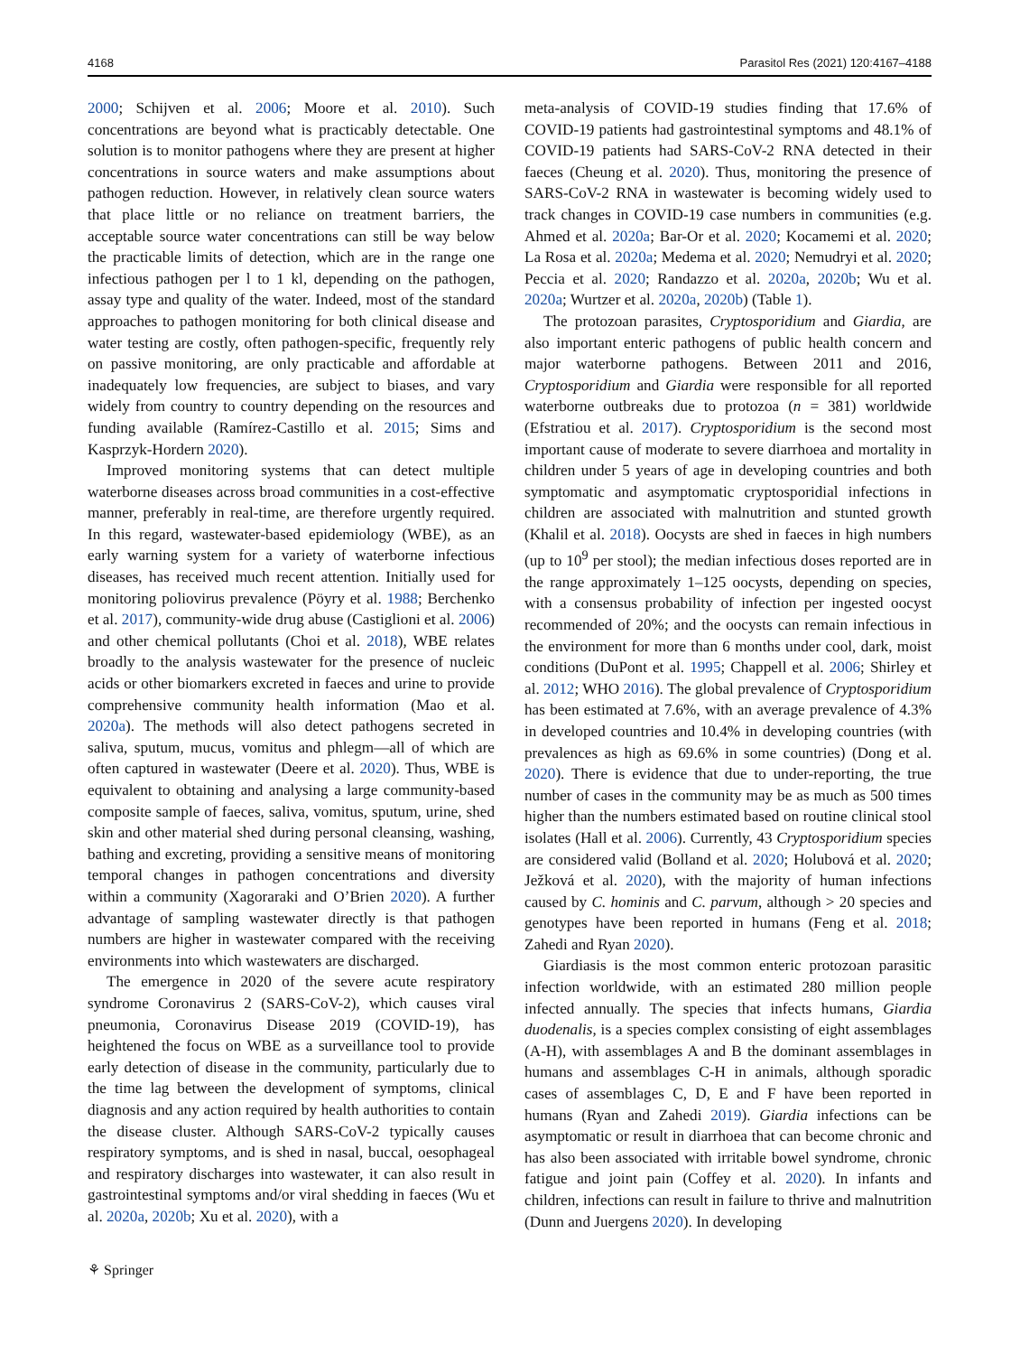4168 Parasitol Res (2021) 120:4167–4188
2000; Schijven et al. 2006; Moore et al. 2010). Such concentrations are beyond what is practicably detectable. One solution is to monitor pathogens where they are present at higher concentrations in source waters and make assumptions about pathogen reduction. However, in relatively clean source waters that place little or no reliance on treatment barriers, the acceptable source water concentrations can still be way below the practicable limits of detection, which are in the range one infectious pathogen per l to 1 kl, depending on the pathogen, assay type and quality of the water. Indeed, most of the standard approaches to pathogen monitoring for both clinical disease and water testing are costly, often pathogen-specific, frequently rely on passive monitoring, are only practicable and affordable at inadequately low frequencies, are subject to biases, and vary widely from country to country depending on the resources and funding available (Ramírez-Castillo et al. 2015; Sims and Kasprzyk-Hordern 2020).
Improved monitoring systems that can detect multiple waterborne diseases across broad communities in a cost-effective manner, preferably in real-time, are therefore urgently required. In this regard, wastewater-based epidemiology (WBE), as an early warning system for a variety of waterborne infectious diseases, has received much recent attention. Initially used for monitoring poliovirus prevalence (Pöyry et al. 1988; Berchenko et al. 2017), community-wide drug abuse (Castiglioni et al. 2006) and other chemical pollutants (Choi et al. 2018), WBE relates broadly to the analysis wastewater for the presence of nucleic acids or other biomarkers excreted in faeces and urine to provide comprehensive community health information (Mao et al. 2020a). The methods will also detect pathogens secreted in saliva, sputum, mucus, vomitus and phlegm—all of which are often captured in wastewater (Deere et al. 2020). Thus, WBE is equivalent to obtaining and analysing a large community-based composite sample of faeces, saliva, vomitus, sputum, urine, shed skin and other material shed during personal cleansing, washing, bathing and excreting, providing a sensitive means of monitoring temporal changes in pathogen concentrations and diversity within a community (Xagoraraki and O’Brien 2020). A further advantage of sampling wastewater directly is that pathogen numbers are higher in wastewater compared with the receiving environments into which wastewaters are discharged.
The emergence in 2020 of the severe acute respiratory syndrome Coronavirus 2 (SARS-CoV-2), which causes viral pneumonia, Coronavirus Disease 2019 (COVID-19), has heightened the focus on WBE as a surveillance tool to provide early detection of disease in the community, particularly due to the time lag between the development of symptoms, clinical diagnosis and any action required by health authorities to contain the disease cluster. Although SARS-CoV-2 typically causes respiratory symptoms, and is shed in nasal, buccal, oesophageal and respiratory discharges into wastewater, it can also result in gastrointestinal symptoms and/or viral shedding in faeces (Wu et al. 2020a, 2020b; Xu et al. 2020), with a
meta-analysis of COVID-19 studies finding that 17.6% of COVID-19 patients had gastrointestinal symptoms and 48.1% of COVID-19 patients had SARS-CoV-2 RNA detected in their faeces (Cheung et al. 2020). Thus, monitoring the presence of SARS-CoV-2 RNA in wastewater is becoming widely used to track changes in COVID-19 case numbers in communities (e.g. Ahmed et al. 2020a; Bar-Or et al. 2020; Kocamemi et al. 2020; La Rosa et al. 2020a; Medema et al. 2020; Nemudryi et al. 2020; Peccia et al. 2020; Randazzo et al. 2020a, 2020b; Wu et al. 2020a; Wurtzer et al. 2020a, 2020b) (Table 1).
The protozoan parasites, Cryptosporidium and Giardia, are also important enteric pathogens of public health concern and major waterborne pathogens. Between 2011 and 2016, Cryptosporidium and Giardia were responsible for all reported waterborne outbreaks due to protozoa (n = 381) worldwide (Efstratiou et al. 2017). Cryptosporidium is the second most important cause of moderate to severe diarrhoea and mortality in children under 5 years of age in developing countries and both symptomatic and asymptomatic cryptosporidial infections in children are associated with malnutrition and stunted growth (Khalil et al. 2018). Oocysts are shed in faeces in high numbers (up to 10<sup>9</sup> per stool); the median infectious doses reported are in the range approximately 1–125 oocysts, depending on species, with a consensus probability of infection per ingested oocyst recommended of 20%; and the oocysts can remain infectious in the environment for more than 6 months under cool, dark, moist conditions (DuPont et al. 1995; Chappell et al. 2006; Shirley et al. 2012; WHO 2016). The global prevalence of Cryptosporidium has been estimated at 7.6%, with an average prevalence of 4.3% in developed countries and 10.4% in developing countries (with prevalences as high as 69.6% in some countries) (Dong et al. 2020). There is evidence that due to under-reporting, the true number of cases in the community may be as much as 500 times higher than the numbers estimated based on routine clinical stool isolates (Hall et al. 2006). Currently, 43 Cryptosporidium species are considered valid (Bolland et al. 2020; Holubová et al. 2020; Ježková et al. 2020), with the majority of human infections caused by C. hominis and C. parvum, although > 20 species and genotypes have been reported in humans (Feng et al. 2018; Zahedi and Ryan 2020).
Giardiasis is the most common enteric protozoan parasitic infection worldwide, with an estimated 280 million people infected annually. The species that infects humans, Giardia duodenalis, is a species complex consisting of eight assemblages (A-H), with assemblages A and B the dominant assemblages in humans and assemblages C-H in animals, although sporadic cases of assemblages C, D, E and F have been reported in humans (Ryan and Zahedi 2019). Giardia infections can be asymptomatic or result in diarrhoea that can become chronic and has also been associated with irritable bowel syndrome, chronic fatigue and joint pain (Coffey et al. 2020). In infants and children, infections can result in failure to thrive and malnutrition (Dunn and Juergens 2020). In developing
⚘ Springer